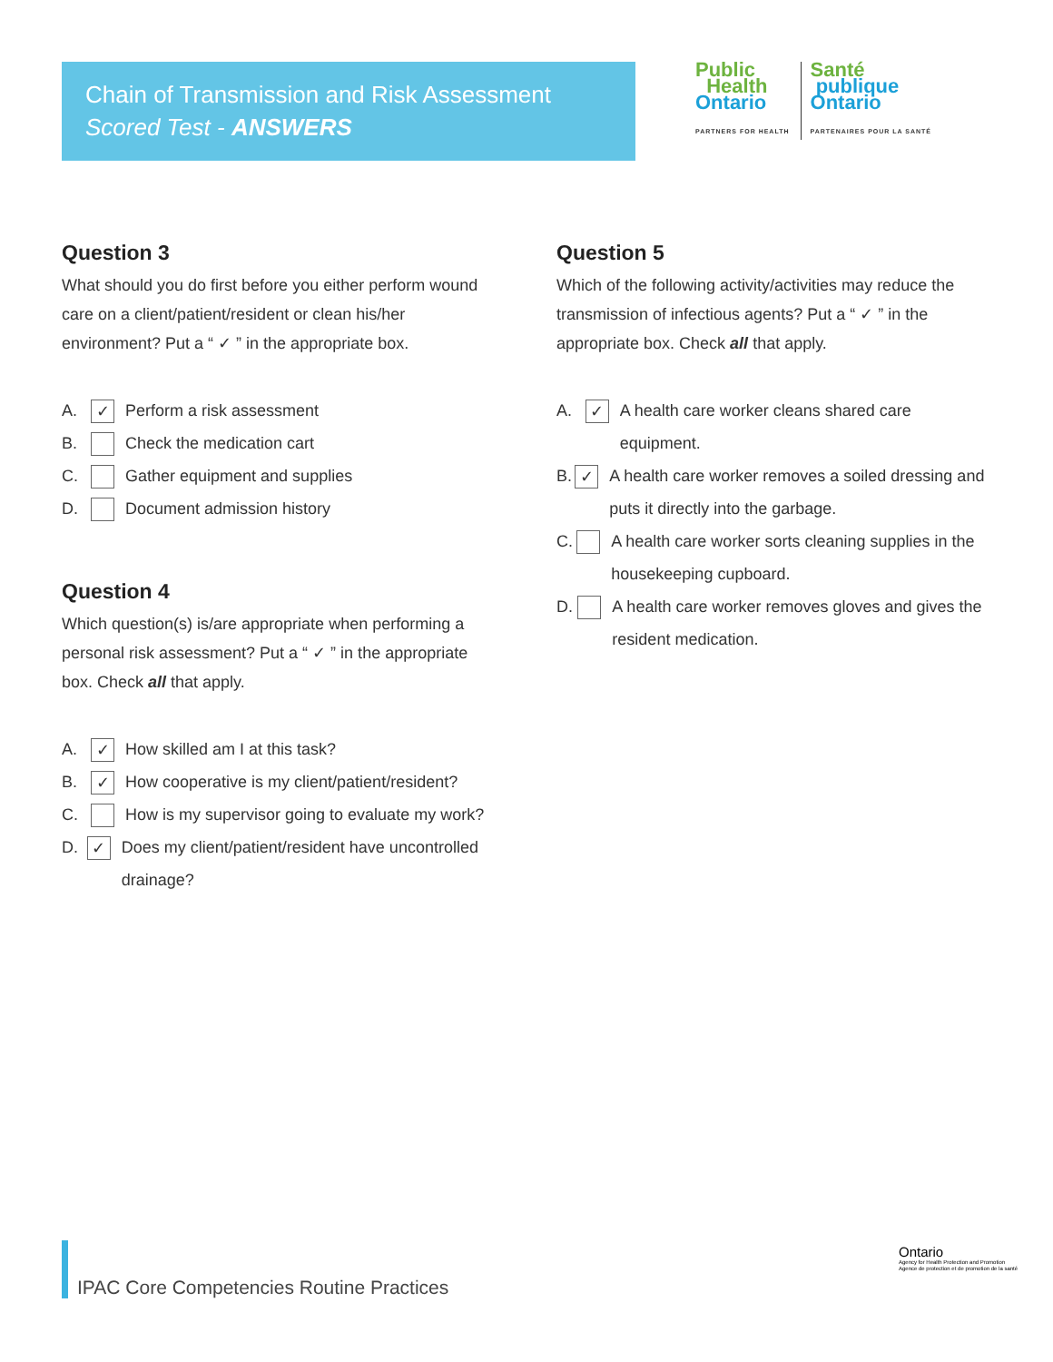Chain of Transmission and Risk Assessment
Scored Test - ANSWERS
Public
Health
Ontario
PARTNERS FOR HEALTH
Santé
publique
Ontario
PARTENAIRES POUR LA SANTÉ
Question 3
What should you do first before you either perform wound care on a client/patient/resident or clean his/her environment? Put a “ ✓ ” in the appropriate box.
A. ✓ Perform a risk assessment
B. Check the medication cart
C. Gather equipment and supplies
D. Document admission history
Question 4
Which question(s) is/are appropriate when performing a personal risk assessment? Put a “ ✓ ” in the appropriate box. Check all that apply.
A. ✓ How skilled am I at this task?
B. ✓ How cooperative is my client/patient/resident?
C. How is my supervisor going to evaluate my work?
D. ✓ Does my client/patient/resident have uncontrolled drainage?
Question 5
Which of the following activity/activities may reduce the transmission of infectious agents? Put a “ ✓ ” in the appropriate box. Check all that apply.
A. ✓ A health care worker cleans shared care equipment.
B. ✓ A health care worker removes a soiled dressing and puts it directly into the garbage.
C. A health care worker sorts cleaning supplies in the housekeeping cupboard.
D. A health care worker removes gloves and gives the resident medication.
IPAC Core Competencies Routine Practices
Ontario
Agency for Health Protection and Promotion
Agence de protection et de promotion de la santé